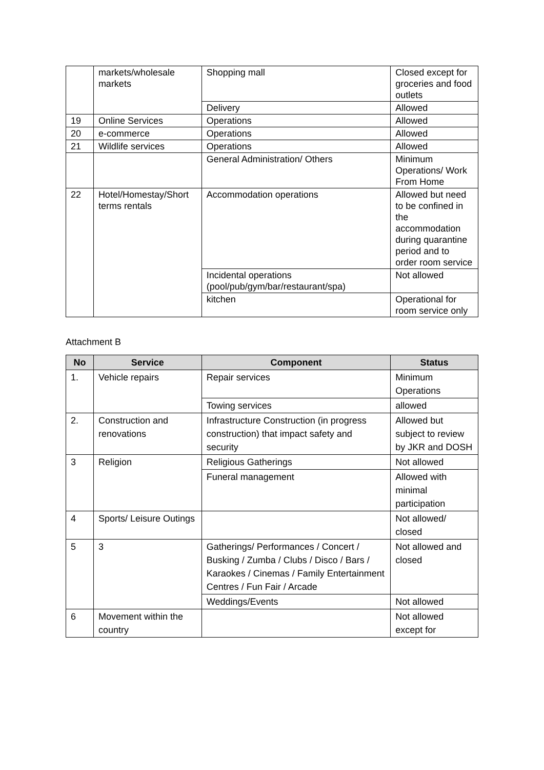| | markets/wholesale markets | Shopping mall | Closed except for groceries and food outlets |
| | | Delivery | Allowed |
| 19 | Online Services | Operations | Allowed |
| 20 | e-commerce | Operations | Allowed |
| 21 | Wildlife services | Operations | Allowed |
| | | General Administration/ Others | Minimum Operations/ Work From Home |
| 22 | Hotel/Homestay/Short terms rentals | Accommodation operations | Allowed but need to be confined in the accommodation during quarantine period and to order room service |
| | | Incidental operations (pool/pub/gym/bar/restaurant/spa) | Not allowed |
| | | kitchen | Operational for room service only |
Attachment B
| No | Service | Component | Status |
| --- | --- | --- | --- |
| 1. | Vehicle repairs | Repair services | Minimum Operations |
| | | Towing services | allowed |
| 2. | Construction and renovations | Infrastructure Construction (in progress construction) that impact safety and security | Allowed but subject to review by JKR and DOSH |
| 3 | Religion | Religious Gatherings | Not allowed |
| | | Funeral management | Allowed with minimal participation |
| 4 | Sports/ Leisure Outings | | Not allowed/ closed |
| 5 | 3 | Gatherings/ Performances / Concert / Busking / Zumba / Clubs / Disco / Bars / Karaokes / Cinemas / Family Entertainment Centres / Fun Fair / Arcade | Not allowed and closed |
| | | Weddings/Events | Not allowed |
| 6 | Movement within the country | | Not allowed except for |